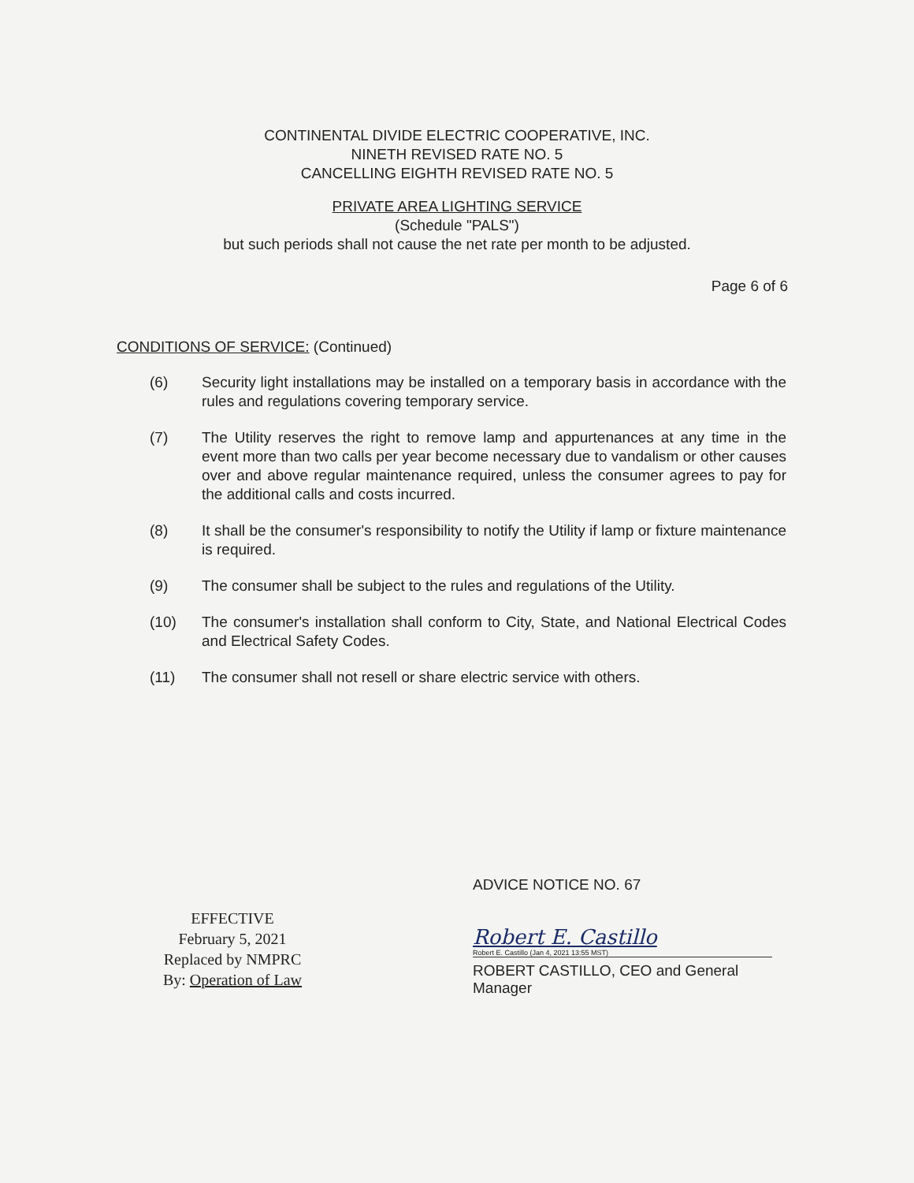CONTINENTAL DIVIDE ELECTRIC COOPERATIVE, INC.
NINETH REVISED RATE NO. 5
CANCELLING EIGHTH REVISED RATE NO. 5
PRIVATE AREA LIGHTING SERVICE
(Schedule "PALS")
but such periods shall not cause the net rate per month to be adjusted.
Page 6 of 6
CONDITIONS OF SERVICE: (Continued)
(6) Security light installations may be installed on a temporary basis in accordance with the rules and regulations covering temporary service.
(7) The Utility reserves the right to remove lamp and appurtenances at any time in the event more than two calls per year become necessary due to vandalism or other causes over and above regular maintenance required, unless the consumer agrees to pay for the additional calls and costs incurred.
(8) It shall be the consumer's responsibility to notify the Utility if lamp or fixture maintenance is required.
(9) The consumer shall be subject to the rules and regulations of the Utility.
(10) The consumer's installation shall conform to City, State, and National Electrical Codes and Electrical Safety Codes.
(11) The consumer shall not resell or share electric service with others.
EFFECTIVE
February 5, 2021
Replaced by NMPRC
By: Operation of Law
ADVICE NOTICE NO. 67
Robert E. Castillo
Robert E. Castillo (Jan 4, 2021 13:55 MST)
ROBERT CASTILLO, CEO and General
Manager